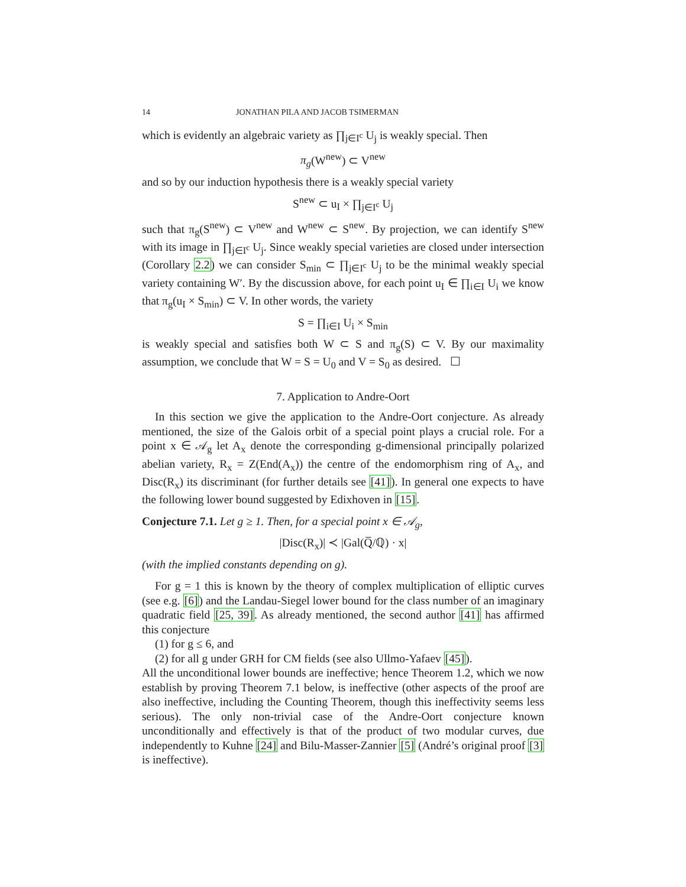14 JONATHAN PILA AND JACOB TSIMERMAN
which is evidently an algebraic variety as ∏<sub>j∈I<sup>c</sup></sub> U<sub>j</sub> is weakly special. Then
π<sub>g</sub>(W<sup>new</sup>) ⊂ V<sup>new</sup>
and so by our induction hypothesis there is a weakly special variety
S<sup>new</sup> ⊂ u<sub>I</sub> × ∏<sub>j∈I<sup>c</sup></sub> U<sub>j</sub>
such that π<sub>g</sub>(S<sup>new</sup>) ⊂ V<sup>new</sup> and W<sup>new</sup> ⊂ S<sup>new</sup>. By projection, we can identify S<sup>new</sup> with its image in ∏<sub>j∈I<sup>c</sup></sub> U<sub>j</sub>. Since weakly special varieties are closed under intersection (Corollary 2.2) we can consider S<sub>min</sub> ⊂ ∏<sub>j∈I<sup>c</sup></sub> U<sub>j</sub> to be the minimal weakly special variety containing W′. By the discussion above, for each point u<sub>I</sub> ∈ ∏<sub>i∈I</sub> U<sub>i</sub> we know that π<sub>g</sub>(u<sub>I</sub> × S<sub>min</sub>) ⊂ V. In other words, the variety
S = ∏<sub>i∈I</sub> U<sub>i</sub> × S<sub>min</sub>
is weakly special and satisfies both W ⊂ S and π<sub>g</sub>(S) ⊂ V. By our maximality assumption, we conclude that W = S = U<sub>0</sub> and V = S<sub>0</sub> as desired. ☐
7. Application to Andre-Oort
In this section we give the application to the Andre-Oort conjecture. As already mentioned, the size of the Galois orbit of a special point plays a crucial role. For a point x ∈ 𝒜<sub>g</sub> let A<sub>x</sub> denote the corresponding g-dimensional principally polarized abelian variety, R<sub>x</sub> = Z(End(A<sub>x</sub>)) the centre of the endomorphism ring of A<sub>x</sub>, and Disc(R<sub>x</sub>) its discriminant (for further details see [41]). In general one expects to have the following lower bound suggested by Edixhoven in [15].
Conjecture 7.1. Let g ≥ 1. Then, for a special point x ∈ 𝒜<sub>g</sub>,
|Disc(R<sub>x</sub>)| ≺ |Gal(Q̅/ℚ) · x|
(with the implied constants depending on g).
For g = 1 this is known by the theory of complex multiplication of elliptic curves (see e.g. [6]) and the Landau-Siegel lower bound for the class number of an imaginary quadratic field [25, 39]. As already mentioned, the second author [41] has affirmed this conjecture
(1) for g ≤ 6, and
(2) for all g under GRH for CM fields (see also Ullmo-Yafaev [45]).
All the unconditional lower bounds are ineffective; hence Theorem 1.2, which we now establish by proving Theorem 7.1 below, is ineffective (other aspects of the proof are also ineffective, including the Counting Theorem, though this ineffectivity seems less serious). The only non-trivial case of the Andre-Oort conjecture known unconditionally and effectively is that of the product of two modular curves, due independently to Kuhne [24] and Bilu-Masser-Zannier [5] (André’s original proof [3] is ineffective).